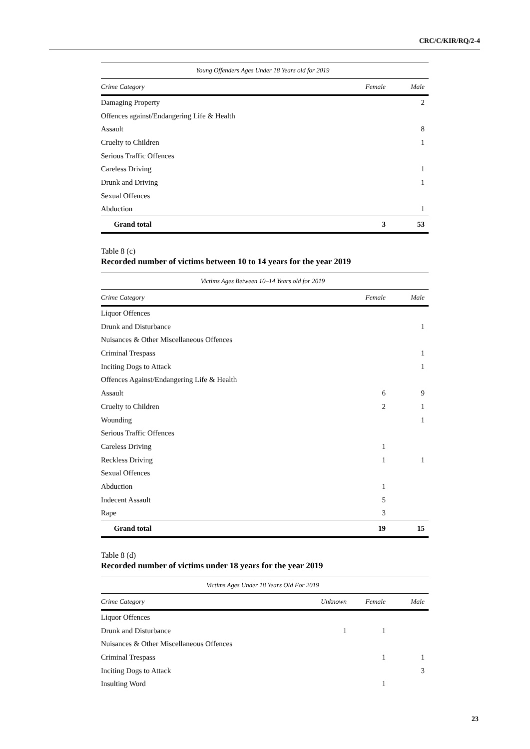CRC/C/KIR/RQ/2-4
| Young Offenders Ages Under 18 Years old for 2019 | | |
| Crime Category | Female | Male |
| Damaging Property | | 2 |
| Offences against/Endangering Life & Health | | |
| Assault | | 8 |
| Cruelty to Children | | 1 |
| Serious Traffic Offences | | |
| Careless Driving | | 1 |
| Drunk and Driving | | 1 |
| Sexual Offences | | |
| Abduction | | 1 |
| Grand total | 3 | 53 |
Table 8 (c)
Recorded number of victims between 10 to 14 years for the year 2019
| Victims Ages Between 10–14 Years old for 2019 | | |
| Crime Category | Female | Male |
| Liquor Offences | | |
| Drunk and Disturbance | | 1 |
| Nuisances & Other Miscellaneous Offences | | |
| Criminal Trespass | | 1 |
| Inciting Dogs to Attack | | 1 |
| Offences Against/Endangering Life & Health | | |
| Assault | 6 | 9 |
| Cruelty to Children | 2 | 1 |
| Wounding | | 1 |
| Serious Traffic Offences | | |
| Careless Driving | 1 | |
| Reckless Driving | 1 | 1 |
| Sexual Offences | | |
| Abduction | 1 | |
| Indecent Assault | 5 | |
| Rape | 3 | |
| Grand total | 19 | 15 |
Table 8 (d)
Recorded number of victims under 18 years for the year 2019
| Victims Ages Under 18 Years Old For 2019 | | | |
| Crime Category | Unknown | Female | Male |
| Liquor Offences | | | |
| Drunk and Disturbance | 1 | 1 | |
| Nuisances & Other Miscellaneous Offences | | | |
| Criminal Trespass | | 1 | 1 |
| Inciting Dogs to Attack | | | 3 |
| Insulting Word | | 1 | |
23